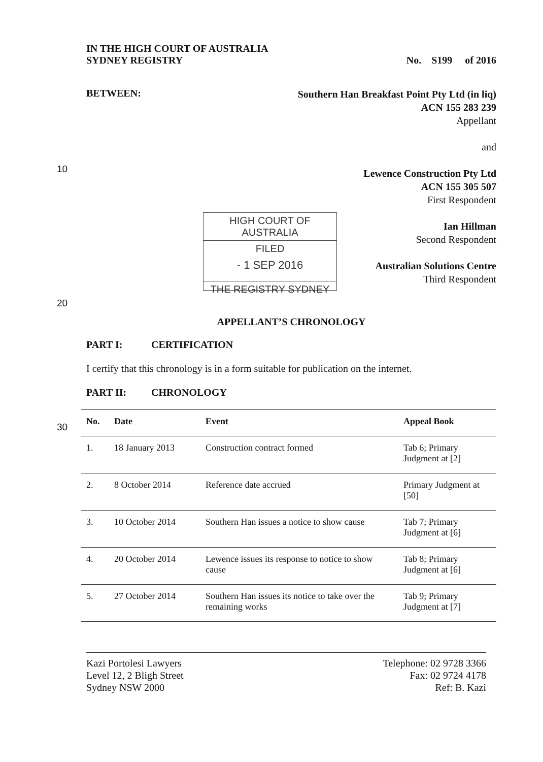10
20
30
HIGH COURT OF AUSTRALIA
FILED
- 1 SEP 2016
THE REGISTRY SYDNEY
IN THE HIGH COURT OF AUSTRALIA
SYDNEY REGISTRY
No. S199 of 2016
BETWEEN:
Southern Han Breakfast Point Pty Ltd (in liq)
ACN 155 283 239
Appellant
and
Lewence Construction Pty Ltd
ACN 155 305 507
First Respondent
Ian Hillman
Second Respondent
Australian Solutions Centre
Third Respondent
APPELLANT’S CHRONOLOGY
PART I: CERTIFICATION
I certify that this chronology is in a form suitable for publication on the internet.
PART II: CHRONOLOGY
| No. | Date | Event | Appeal Book |
| --- | --- | --- | --- |
| 1. | 18 January 2013 | Construction contract formed | Tab 6; Primary Judgment at [2] |
| 2. | 8 October 2014 | Reference date accrued | Primary Judgment at [50] |
| 3. | 10 October 2014 | Southern Han issues a notice to show cause | Tab 7; Primary Judgment at [6] |
| 4. | 20 October 2014 | Lewence issues its response to notice to show cause | Tab 8; Primary Judgment at [6] |
| 5. | 27 October 2014 | Southern Han issues its notice to take over the remaining works | Tab 9; Primary Judgment at [7] |
Kazi Portolesi Lawyers
Level 12, 2 Bligh Street
Sydney NSW 2000
Telephone: 02 9728 3366
Fax: 02 9724 4178
Ref: B. Kazi